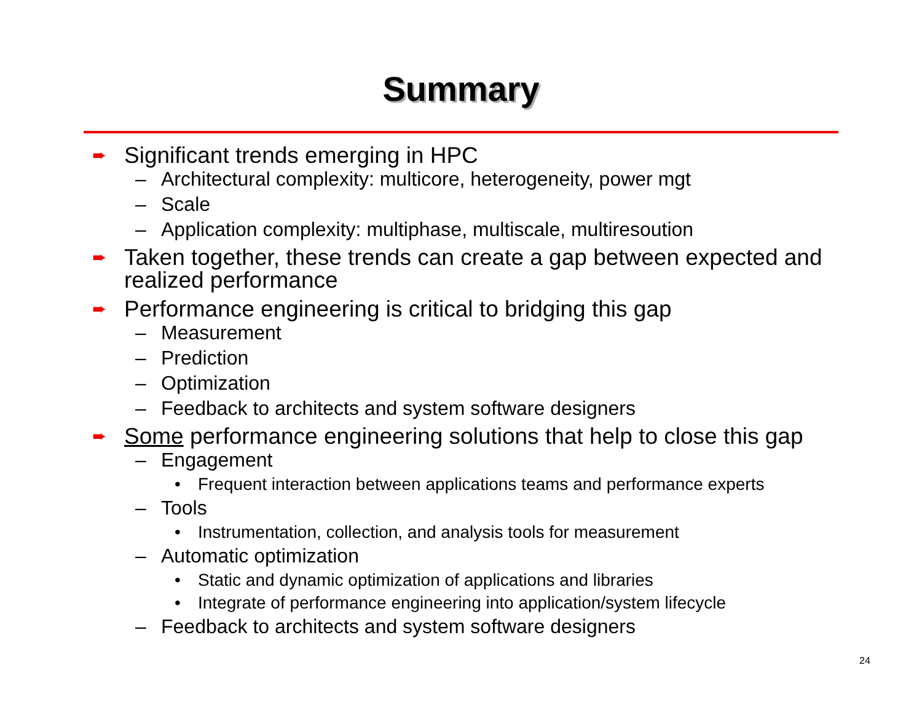Summary
➨ Significant trends emerging in HPC
– Architectural complexity: multicore, heterogeneity, power mgt
– Scale
– Application complexity: multiphase, multiscale, multiresoution
➨ Taken together, these trends can create a gap between expected and realized performance
➨ Performance engineering is critical to bridging this gap
– Measurement
– Prediction
– Optimization
– Feedback to architects and system software designers
➨ Some performance engineering solutions that help to close this gap
– Engagement
• Frequent interaction between applications teams and performance experts
– Tools
• Instrumentation, collection, and analysis tools for measurement
– Automatic optimization
• Static and dynamic optimization of applications and libraries
• Integrate of performance engineering into application/system lifecycle
– Feedback to architects and system software designers
24